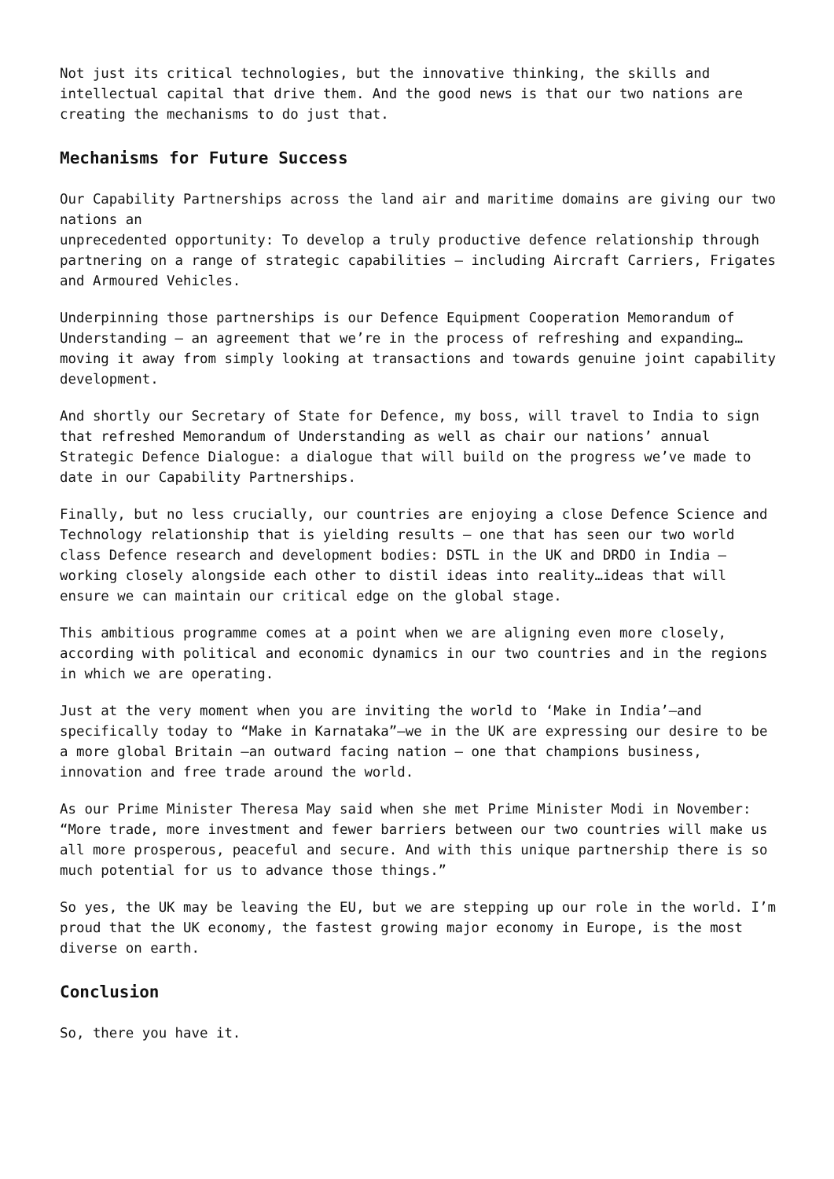Not just its critical technologies, but the innovative thinking, the skills and intellectual capital that drive them. And the good news is that our two nations are creating the mechanisms to do just that.
Mechanisms for Future Success
Our Capability Partnerships across the land air and maritime domains are giving our two nations an
unprecedented opportunity: To develop a truly productive defence relationship through partnering on a range of strategic capabilities – including Aircraft Carriers, Frigates and Armoured Vehicles.
Underpinning those partnerships is our Defence Equipment Cooperation Memorandum of Understanding – an agreement that we’re in the process of refreshing and expanding…moving it away from simply looking at transactions and towards genuine joint capability development.
And shortly our Secretary of State for Defence, my boss, will travel to India to sign that refreshed Memorandum of Understanding as well as chair our nations’ annual Strategic Defence Dialogue: a dialogue that will build on the progress we’ve made to date in our Capability Partnerships.
Finally, but no less crucially, our countries are enjoying a close Defence Science and Technology relationship that is yielding results – one that has seen our two world class Defence research and development bodies: DSTL in the UK and DRDO in India –working closely alongside each other to distil ideas into reality…ideas that will ensure we can maintain our critical edge on the global stage.
This ambitious programme comes at a point when we are aligning even more closely, according with political and economic dynamics in our two countries and in the regions in which we are operating.
Just at the very moment when you are inviting the world to ‘Make in India’–and specifically today to “Make in Karnataka”–we in the UK are expressing our desire to be a more global Britain –an outward facing nation – one that champions business, innovation and free trade around the world.
As our Prime Minister Theresa May said when she met Prime Minister Modi in November: “More trade, more investment and fewer barriers between our two countries will make us all more prosperous, peaceful and secure. And with this unique partnership there is so much potential for us to advance those things.”
So yes, the UK may be leaving the EU, but we are stepping up our role in the world. I’m proud that the UK economy, the fastest growing major economy in Europe, is the most diverse on earth.
Conclusion
So, there you have it.